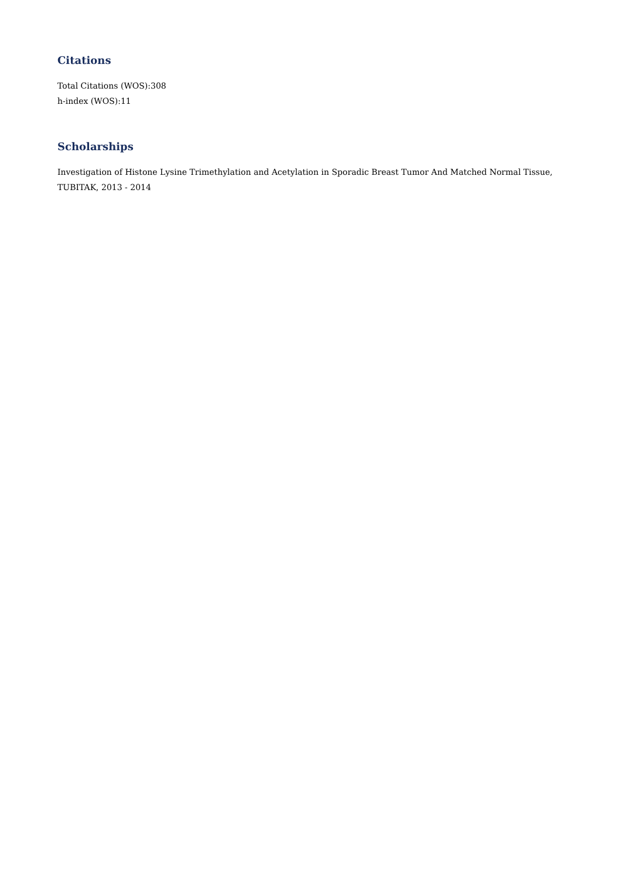Citations
Total Citations (WOS):308
h-index (WOS):11
Scholarships
Investigation of Histone Lysine Trimethylation and Acetylation in Sporadic Breast Tumor And Matched Normal Tissue,
TUBITAK, 2013 - 2014